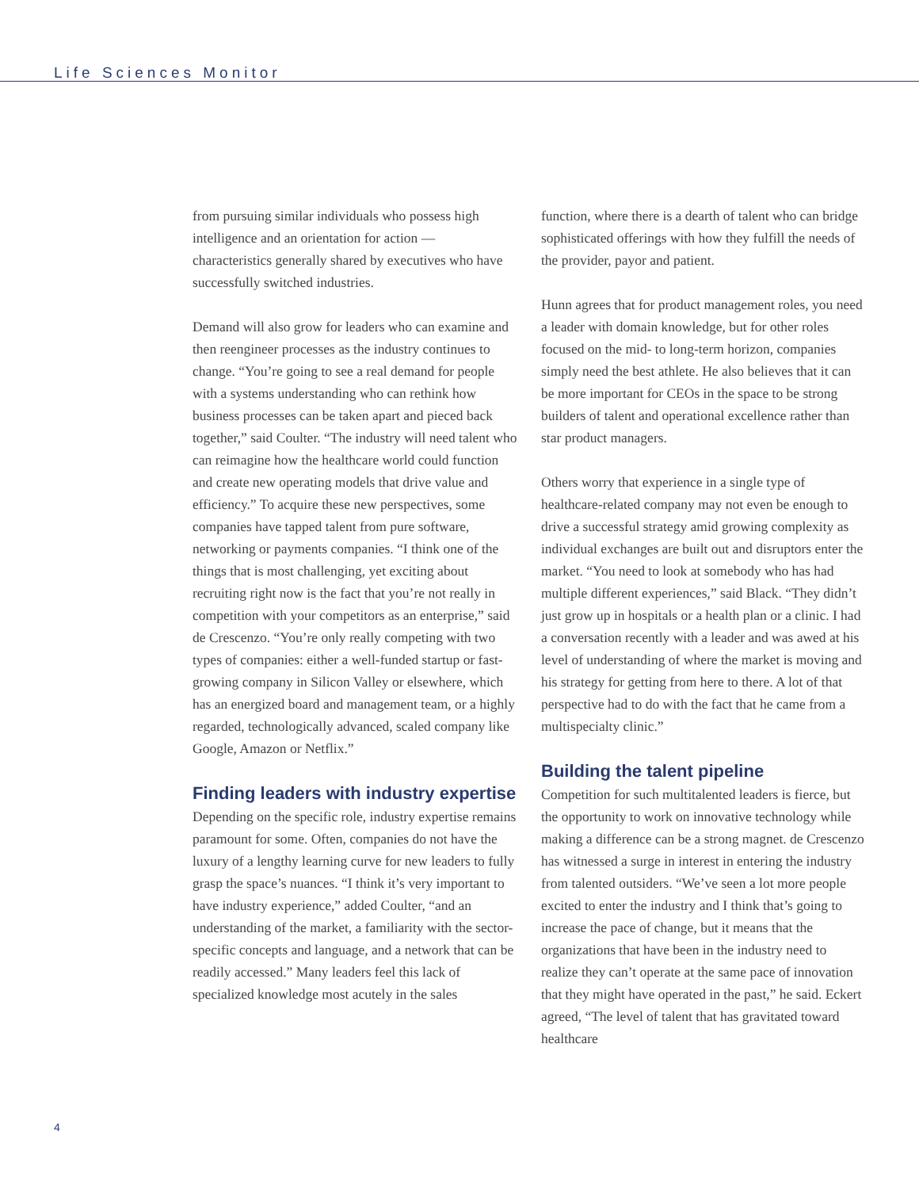Life Sciences Monitor
from pursuing similar individuals who possess high intelligence and an orientation for action — characteristics generally shared by executives who have successfully switched industries.
Demand will also grow for leaders who can examine and then reengineer processes as the industry continues to change. “You’re going to see a real demand for people with a systems understanding who can rethink how business processes can be taken apart and pieced back together,” said Coulter. “The industry will need talent who can reimagine how the healthcare world could function and create new operating models that drive value and efficiency.” To acquire these new perspectives, some companies have tapped talent from pure software, networking or payments companies. “I think one of the things that is most challenging, yet exciting about recruiting right now is the fact that you’re not really in competition with your competitors as an enterprise,” said de Crescenzo. “You’re only really competing with two types of companies: either a well-funded startup or fast-growing company in Silicon Valley or elsewhere, which has an energized board and management team, or a highly regarded, technologically advanced, scaled company like Google, Amazon or Netflix.”
Finding leaders with industry expertise
Depending on the specific role, industry expertise remains paramount for some. Often, companies do not have the luxury of a lengthy learning curve for new leaders to fully grasp the space’s nuances. “I think it’s very important to have industry experience,” added Coulter, “and an understanding of the market, a familiarity with the sector-specific concepts and language, and a network that can be readily accessed.” Many leaders feel this lack of specialized knowledge most acutely in the sales
function, where there is a dearth of talent who can bridge sophisticated offerings with how they fulfill the needs of the provider, payor and patient.
Hunn agrees that for product management roles, you need a leader with domain knowledge, but for other roles focused on the mid- to long-term horizon, companies simply need the best athlete. He also believes that it can be more important for CEOs in the space to be strong builders of talent and operational excellence rather than star product managers.
Others worry that experience in a single type of healthcare-related company may not even be enough to drive a successful strategy amid growing complexity as individual exchanges are built out and disruptors enter the market. “You need to look at somebody who has had multiple different experiences,” said Black. “They didn’t just grow up in hospitals or a health plan or a clinic. I had a conversation recently with a leader and was awed at his level of understanding of where the market is moving and his strategy for getting from here to there. A lot of that perspective had to do with the fact that he came from a multispecialty clinic.”
Building the talent pipeline
Competition for such multitalented leaders is fierce, but the opportunity to work on innovative technology while making a difference can be a strong magnet. de Crescenzo has witnessed a surge in interest in entering the industry from talented outsiders. “We’ve seen a lot more people excited to enter the industry and I think that’s going to increase the pace of change, but it means that the organizations that have been in the industry need to realize they can’t operate at the same pace of innovation that they might have operated in the past,” he said. Eckert agreed, “The level of talent that has gravitated toward healthcare
4